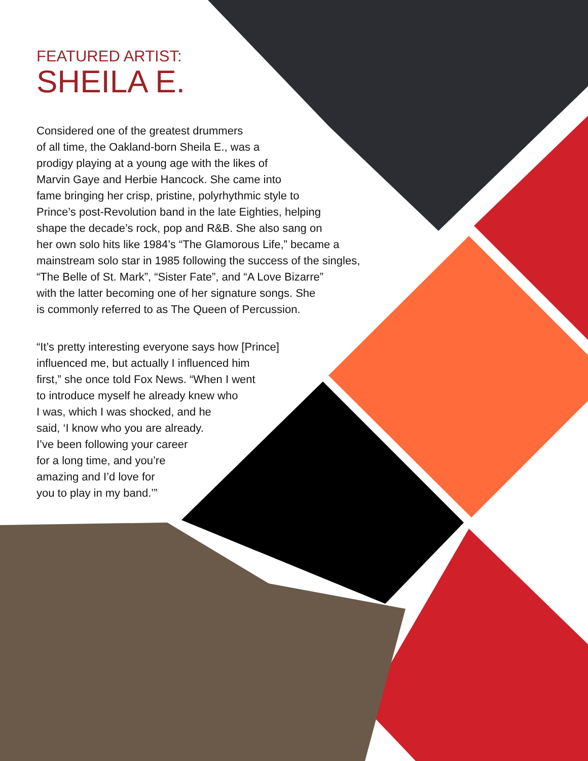FEATURED ARTIST:
SHEILA E.
Considered one of the greatest drummers
of all time, the Oakland-born Sheila E., was a
prodigy playing at a young age with the likes of
Marvin Gaye and Herbie Hancock. She came into
fame bringing her crisp, pristine, polyrhythmic style to
Prince’s post-Revolution band in the late Eighties, helping
shape the decade’s rock, pop and R&B. She also sang on
her own solo hits like 1984’s “The Glamorous Life,” became a
mainstream solo star in 1985 following the success of the singles,
“The Belle of St. Mark”, “Sister Fate”, and “A Love Bizarre”
with the latter becoming one of her signature songs. She
is commonly referred to as The Queen of Percussion.
“It’s pretty interesting everyone says how [Prince]
influenced me, but actually I influenced him
first,” she once told Fox News. “When I went
to introduce myself he already knew who
I was, which I was shocked, and he
said, ‘I know who you are already.
I’ve been following your career
for a long time, and you’re
amazing and I’d love for
you to play in my band.’”